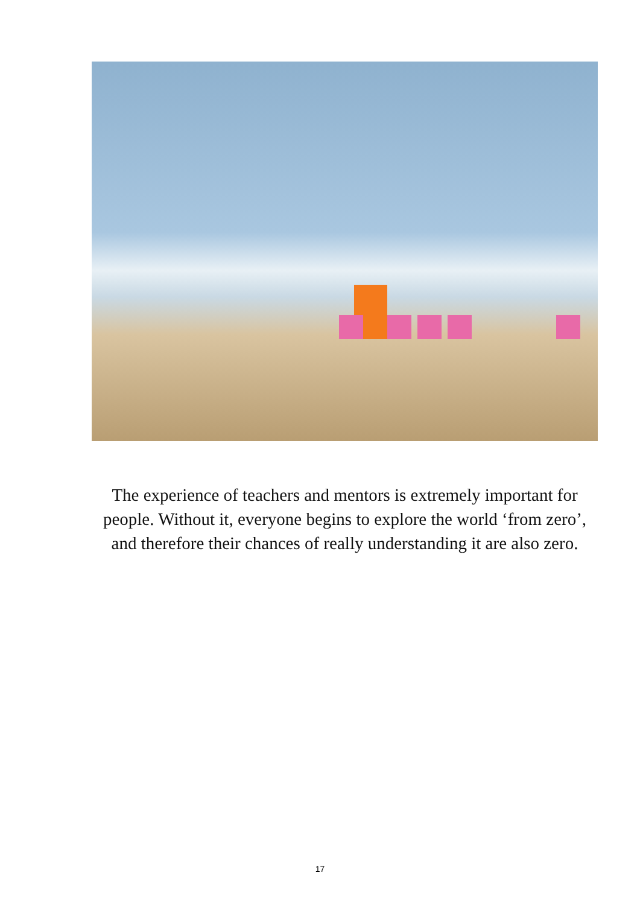The experience of teachers and mentors is extremely important for people. Without it, everyone begins to explore the world ‘from zero’, and therefore their chances of really understanding it are also zero.
17